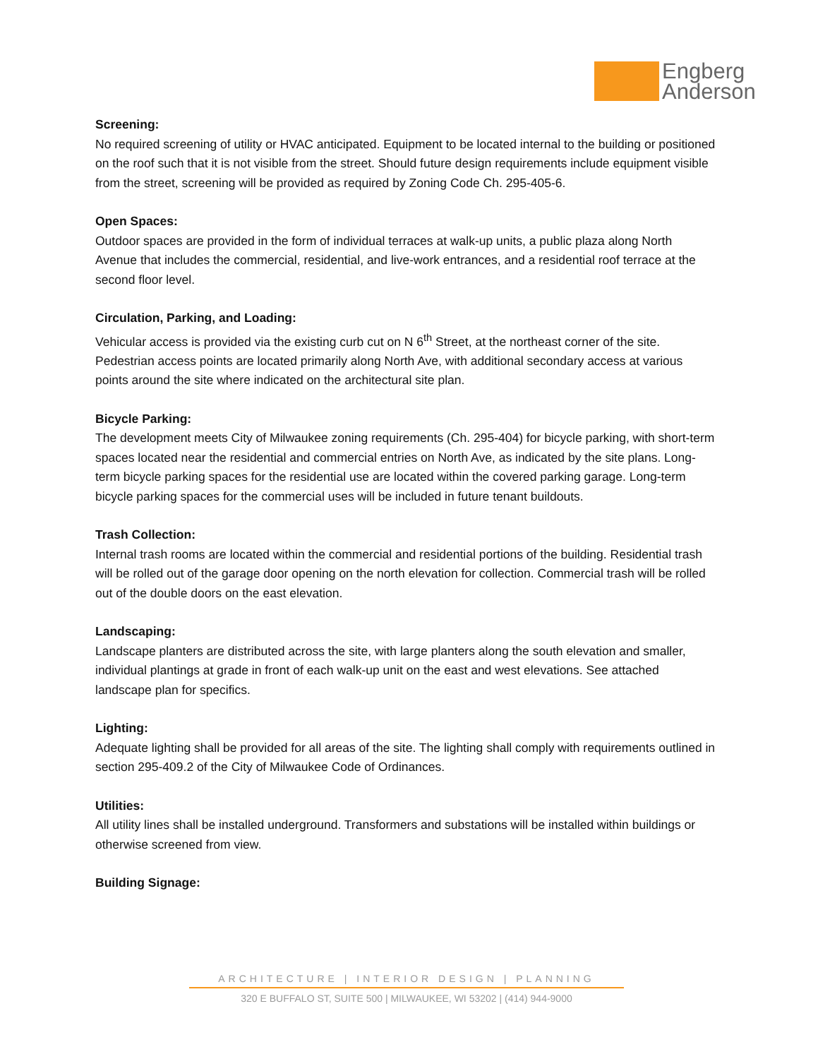Engberg
Anderson
Screening:
No required screening of utility or HVAC anticipated. Equipment to be located internal to the building or positioned on the roof such that it is not visible from the street. Should future design requirements include equipment visible from the street, screening will be provided as required by Zoning Code Ch. 295-405-6.
Open Spaces:
Outdoor spaces are provided in the form of individual terraces at walk-up units, a public plaza along North Avenue that includes the commercial, residential, and live-work entrances, and a residential roof terrace at the second floor level.
Circulation, Parking, and Loading:
Vehicular access is provided via the existing curb cut on N 6<sup>th</sup> Street, at the northeast corner of the site. Pedestrian access points are located primarily along North Ave, with additional secondary access at various points around the site where indicated on the architectural site plan.
Bicycle Parking:
The development meets City of Milwaukee zoning requirements (Ch. 295-404) for bicycle parking, with short-term spaces located near the residential and commercial entries on North Ave, as indicated by the site plans. Long-term bicycle parking spaces for the residential use are located within the covered parking garage. Long-term bicycle parking spaces for the commercial uses will be included in future tenant buildouts.
Trash Collection:
Internal trash rooms are located within the commercial and residential portions of the building. Residential trash will be rolled out of the garage door opening on the north elevation for collection. Commercial trash will be rolled out of the double doors on the east elevation.
Landscaping:
Landscape planters are distributed across the site, with large planters along the south elevation and smaller, individual plantings at grade in front of each walk-up unit on the east and west elevations. See attached landscape plan for specifics.
Lighting:
Adequate lighting shall be provided for all areas of the site. The lighting shall comply with requirements outlined in section 295-409.2 of the City of Milwaukee Code of Ordinances.
Utilities:
All utility lines shall be installed underground. Transformers and substations will be installed within buildings or otherwise screened from view.
Building Signage:
ARCHITECTURE | INTERIOR DESIGN | PLANNING
320 E BUFFALO ST, SUITE 500 | MILWAUKEE, WI 53202 | (414) 944-9000